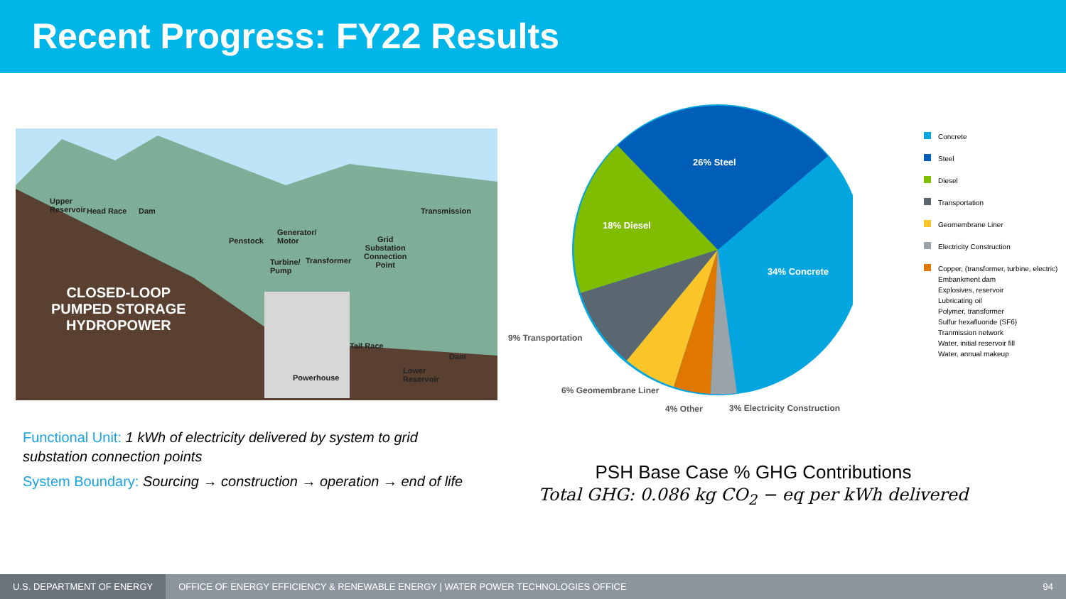Recent Progress: FY22 Results
Upper
Reservoir
Head Race Dam
Penstock
Generator/
Motor
Turbine/
Pump
Transformer
Grid
Substation
Connection
Point
Transmission
CLOSED-LOOP
PUMPED STORAGE
HYDROPOWER
Tail Race
Dam
Powerhouse
Lower
Reservoir
Functional Unit: 1 kWh of electricity delivered by system to grid substation connection points
System Boundary: Sourcing → construction → operation → end of life
26% Steel
18% Diesel
34% Concrete
9% Transportation
6% Geomembrane Liner
4% Other
3% Electricity Construction
Concrete
Steel
Diesel
Transportation
Geomembrane Liner
Electricity Construction
Copper, (transformer, turbine, electric)
Embankment dam
Explosives, reservoir
Lubricating oil
Polymer, transformer
Sulfur hexafluoride (SF6)
Tranmission network
Water, initial reservoir fill
Water, annual makeup
PSH Base Case % GHG Contributions
Total GHG: 0.086 kg CO<sub>2</sub> − eq per kWh delivered
U.S. DEPARTMENT OF ENERGY OFFICE OF ENERGY EFFICIENCY & RENEWABLE ENERGY | WATER POWER TECHNOLOGIES OFFICE 94